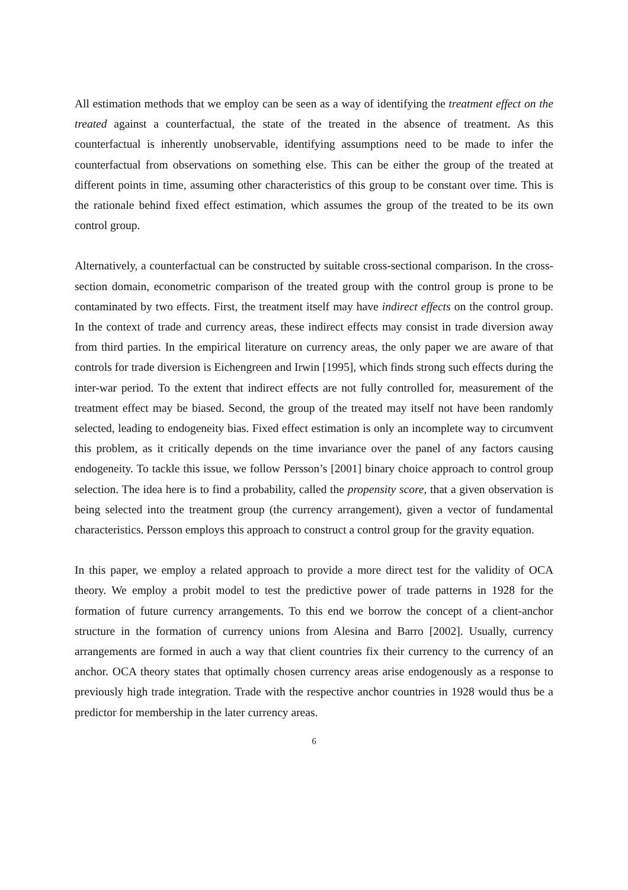All estimation methods that we employ can be seen as a way of identifying the treatment effect on the treated against a counterfactual, the state of the treated in the absence of treatment. As this counterfactual is inherently unobservable, identifying assumptions need to be made to infer the counterfactual from observations on something else. This can be either the group of the treated at different points in time, assuming other characteristics of this group to be constant over time. This is the rationale behind fixed effect estimation, which assumes the group of the treated to be its own control group.
Alternatively, a counterfactual can be constructed by suitable cross-sectional comparison. In the cross-section domain, econometric comparison of the treated group with the control group is prone to be contaminated by two effects. First, the treatment itself may have indirect effects on the control group. In the context of trade and currency areas, these indirect effects may consist in trade diversion away from third parties. In the empirical literature on currency areas, the only paper we are aware of that controls for trade diversion is Eichengreen and Irwin [1995], which finds strong such effects during the inter-war period. To the extent that indirect effects are not fully controlled for, measurement of the treatment effect may be biased. Second, the group of the treated may itself not have been randomly selected, leading to endogeneity bias. Fixed effect estimation is only an incomplete way to circumvent this problem, as it critically depends on the time invariance over the panel of any factors causing endogeneity. To tackle this issue, we follow Persson’s [2001] binary choice approach to control group selection. The idea here is to find a probability, called the propensity score, that a given observation is being selected into the treatment group (the currency arrangement), given a vector of fundamental characteristics. Persson employs this approach to construct a control group for the gravity equation.
In this paper, we employ a related approach to provide a more direct test for the validity of OCA theory. We employ a probit model to test the predictive power of trade patterns in 1928 for the formation of future currency arrangements. To this end we borrow the concept of a client-anchor structure in the formation of currency unions from Alesina and Barro [2002]. Usually, currency arrangements are formed in auch a way that client countries fix their currency to the currency of an anchor. OCA theory states that optimally chosen currency areas arise endogenously as a response to previously high trade integration. Trade with the respective anchor countries in 1928 would thus be a predictor for membership in the later currency areas.
6